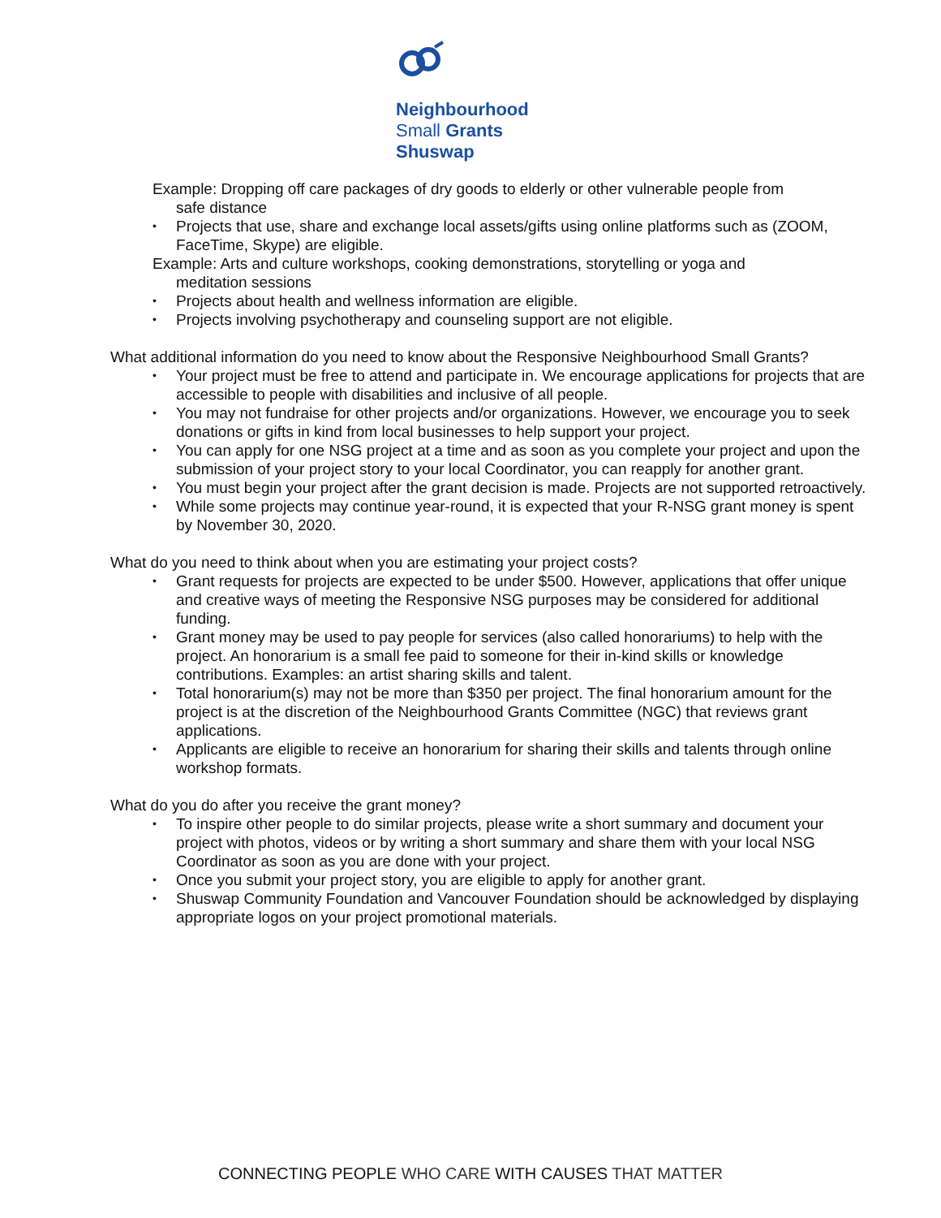Neighbourhood
Small Grants
Shuswap
Example: Dropping off care packages of dry goods to elderly or other vulnerable people from
safe distance
Projects that use, share and exchange local assets/gifts using online platforms such as (ZOOM, FaceTime, Skype) are eligible.
Example: Arts and culture workshops, cooking demonstrations, storytelling or yoga and
meditation sessions
Projects about health and wellness information are eligible.
Projects involving psychotherapy and counseling support are not eligible.
What additional information do you need to know about the Responsive Neighbourhood Small Grants?
Your project must be free to attend and participate in. We encourage applications for projects that are accessible to people with disabilities and inclusive of all people.
You may not fundraise for other projects and/or organizations. However, we encourage you to seek donations or gifts in kind from local businesses to help support your project.
You can apply for one NSG project at a time and as soon as you complete your project and upon the submission of your project story to your local Coordinator, you can reapply for another grant.
You must begin your project after the grant decision is made. Projects are not supported retroactively.
While some projects may continue year-round, it is expected that your R-NSG grant money is spent by November 30, 2020.
What do you need to think about when you are estimating your project costs?
Grant requests for projects are expected to be under $500. However, applications that offer unique and creative ways of meeting the Responsive NSG purposes may be considered for additional funding.
Grant money may be used to pay people for services (also called honorariums) to help with the project. An honorarium is a small fee paid to someone for their in-kind skills or knowledge contributions. Examples: an artist sharing skills and talent.
Total honorarium(s) may not be more than $350 per project. The final honorarium amount for the project is at the discretion of the Neighbourhood Grants Committee (NGC) that reviews grant applications.
Applicants are eligible to receive an honorarium for sharing their skills and talents through online workshop formats.
What do you do after you receive the grant money?
To inspire other people to do similar projects, please write a short summary and document your project with photos, videos or by writing a short summary and share them with your local NSG Coordinator as soon as you are done with your project.
Once you submit your project story, you are eligible to apply for another grant.
Shuswap Community Foundation and Vancouver Foundation should be acknowledged by displaying appropriate logos on your project promotional materials.
CONNECTING PEOPLE WHO CARE WITH CAUSES THAT MATTER